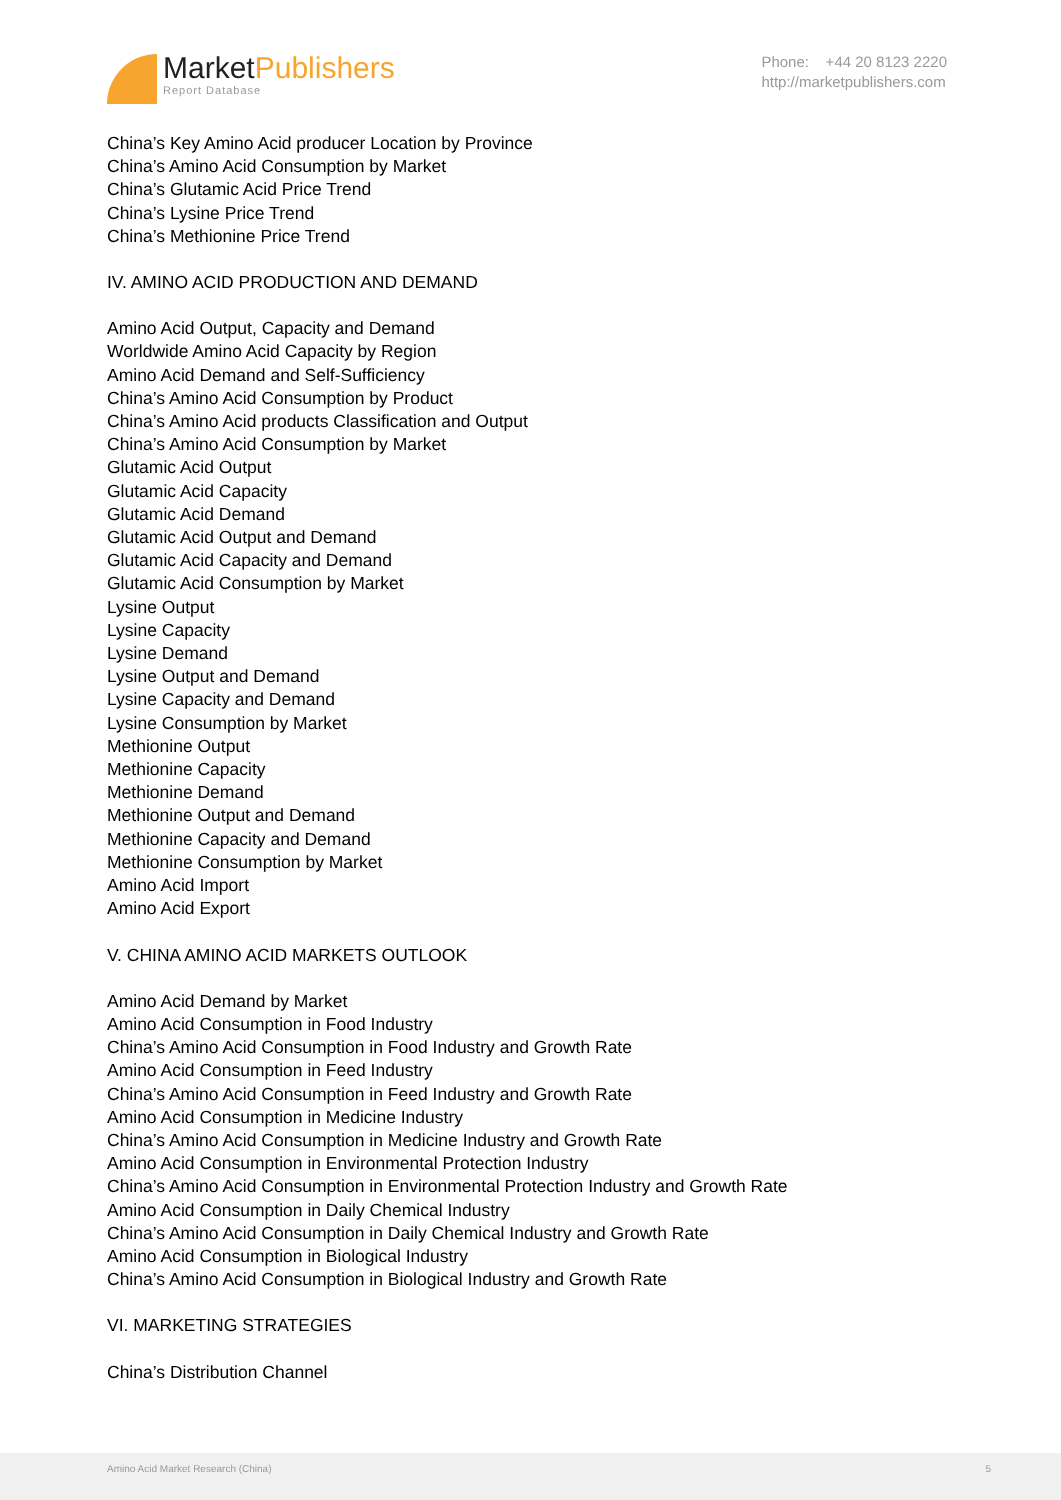MarketPublishers
Report Database
Phone: +44 20 8123 2220
http://marketpublishers.com
China’s Key Amino Acid producer Location by Province
China’s Amino Acid Consumption by Market
China’s Glutamic Acid Price Trend
China’s Lysine Price Trend
China’s Methionine Price Trend
IV. AMINO ACID PRODUCTION AND DEMAND
Amino Acid Output, Capacity and Demand
Worldwide Amino Acid Capacity by Region
Amino Acid Demand and Self-Sufficiency
China’s Amino Acid Consumption by Product
China’s Amino Acid products Classification and Output
China’s Amino Acid Consumption by Market
Glutamic Acid Output
Glutamic Acid Capacity
Glutamic Acid Demand
Glutamic Acid Output and Demand
Glutamic Acid Capacity and Demand
Glutamic Acid Consumption by Market
Lysine Output
Lysine Capacity
Lysine Demand
Lysine Output and Demand
Lysine Capacity and Demand
Lysine Consumption by Market
Methionine Output
Methionine Capacity
Methionine Demand
Methionine Output and Demand
Methionine Capacity and Demand
Methionine Consumption by Market
Amino Acid Import
Amino Acid Export
V. CHINA AMINO ACID MARKETS OUTLOOK
Amino Acid Demand by Market
Amino Acid Consumption in Food Industry
China’s Amino Acid Consumption in Food Industry and Growth Rate
Amino Acid Consumption in Feed Industry
China’s Amino Acid Consumption in Feed Industry and Growth Rate
Amino Acid Consumption in Medicine Industry
China’s Amino Acid Consumption in Medicine Industry and Growth Rate
Amino Acid Consumption in Environmental Protection Industry
China’s Amino Acid Consumption in Environmental Protection Industry and Growth Rate
Amino Acid Consumption in Daily Chemical Industry
China’s Amino Acid Consumption in Daily Chemical Industry and Growth Rate
Amino Acid Consumption in Biological Industry
China’s Amino Acid Consumption in Biological Industry and Growth Rate
VI. MARKETING STRATEGIES
China’s Distribution Channel
Amino Acid Market Research (China) 5